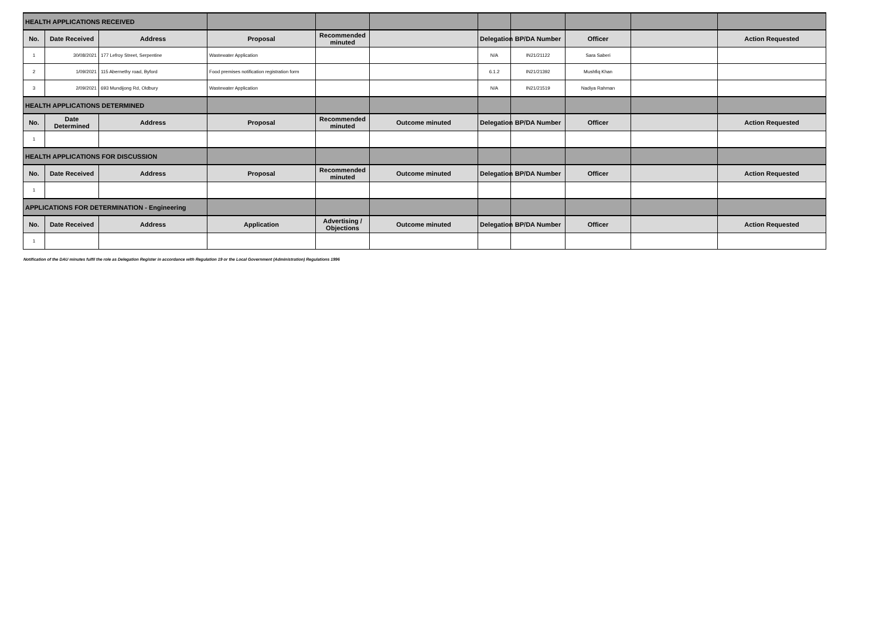| HEALTH APPLICATIONS RECEIVED | | | | | | | | | | |
| No. | Date Received | Address | Proposal | Recommended minuted | | Delegation | BP/DA Number | Officer | | Action Requested |
| 1 | 30/08/2021 | 177 Lefroy Street, Serpentine | Wastewater Application | | | N/A | IN21/21122 | Sara Saberi | | |
| 2 | 1/09/2021 | 115 Abernethy road, Byford | Food premises notification registration form | | | 6.1.2 | IN21/21392 | Mushfiq Khan | | |
| 3 | 2/09/2021 | 693 Mundijong Rd, Oldbury | Wastewater Application | | | N/A | IN21/21519 | Nadiya Rahman | | |
| HEALTH APPLICATIONS DETERMINED | | | | | | | | | | |
| No. | Date Determined | Address | Proposal | Recommended minuted | Outcome minuted | Delegation | BP/DA Number | Officer | | Action Requested |
| 1 | | | | | | | | | | |
| HEALTH APPLICATIONS FOR DISCUSSION | | | | | | | | | | |
| No. | Date Received | Address | Proposal | Recommended minuted | Outcome minuted | Delegation | BP/DA Number | Officer | | Action Requested |
| 1 | | | | | | | | | | |
| APPLICATIONS FOR DETERMINATION - Engineering | | | | | | | | | | |
| No. | Date Received | Address | Application | Advertising / Objections | Outcome minuted | Delegation | BP/DA Number | Officer | | Action Requested |
| 1 | | | | | | | | | | |
Notification of the DAU minutes fulfil the role as Delegation Register in accordance with Regulation 19 or the Local Government (Administration) Regulations 1996